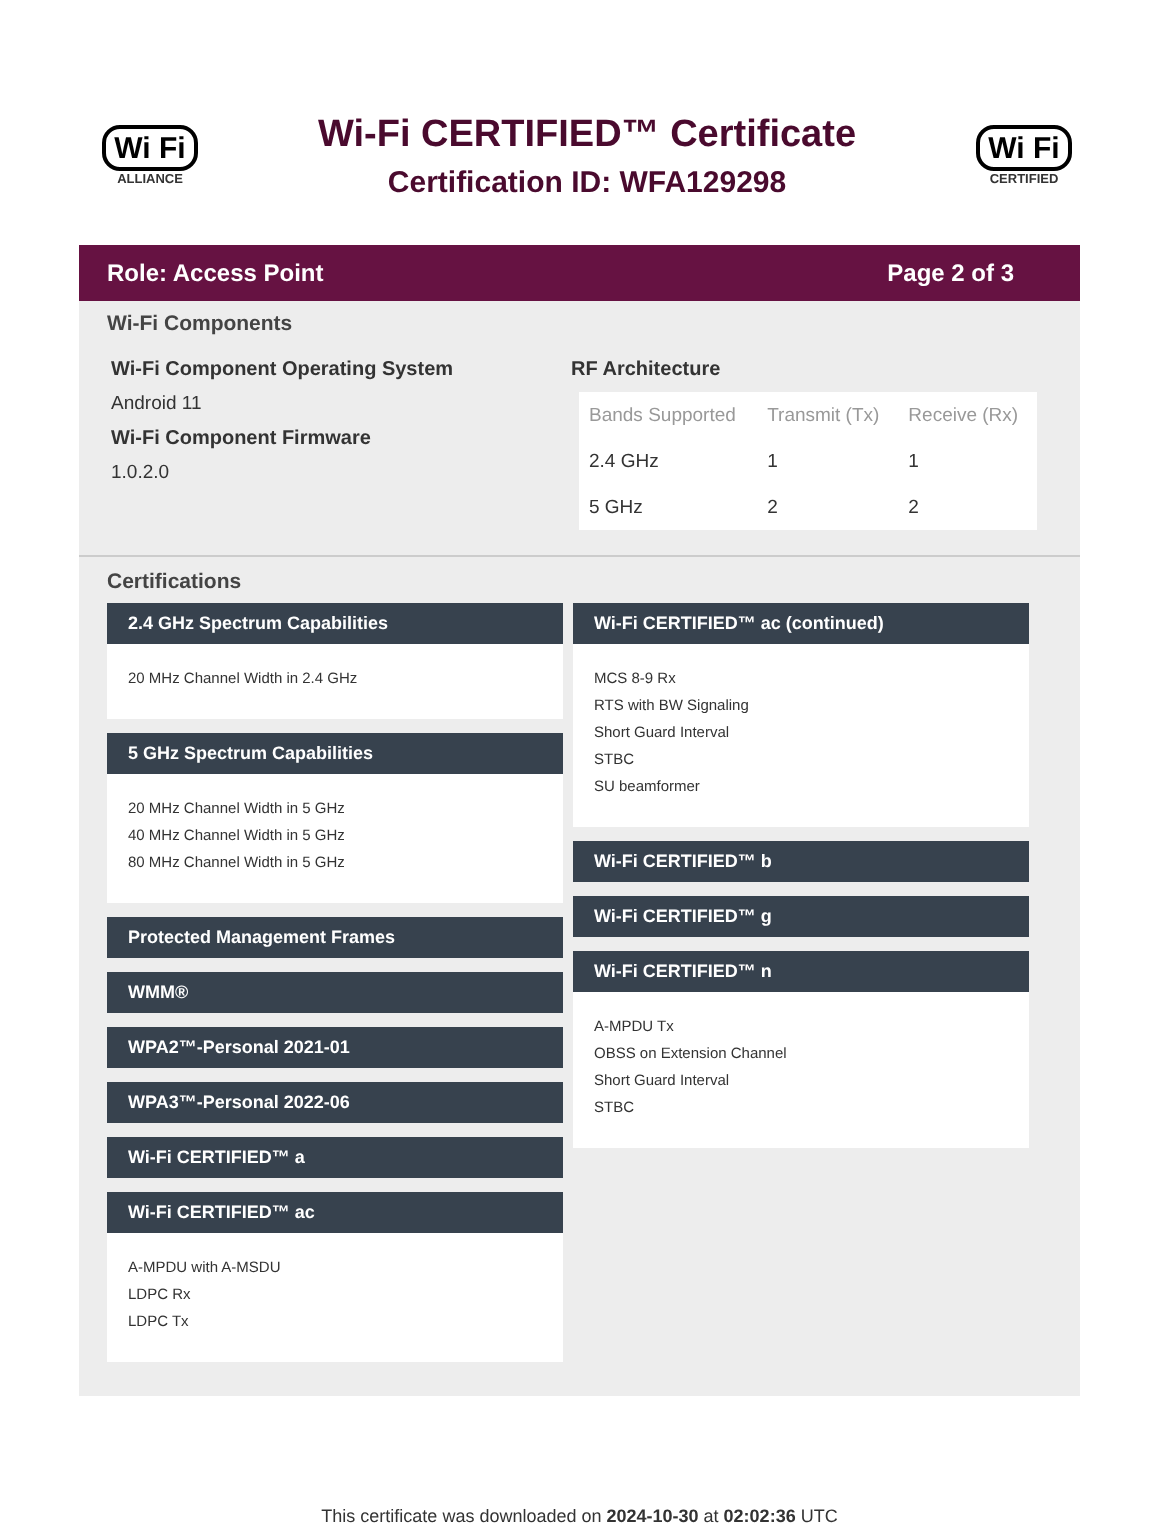Wi Fi
ALLIANCE
Wi-Fi CERTIFIED™ Certificate
Certification ID: WFA129298
Wi Fi
CERTIFIED
Role: Access Point Page 2 of 3
Wi-Fi Components
Wi-Fi Component Operating System
Android 11
Wi-Fi Component Firmware
1.0.2.0
RF Architecture
| Bands Supported | Transmit (Tx) | Receive (Rx) |
| --- | --- | --- |
| 2.4 GHz | 1 | 1 |
| 5 GHz | 2 | 2 |
Certifications
2.4 GHz Spectrum Capabilities
20 MHz Channel Width in 2.4 GHz
5 GHz Spectrum Capabilities
20 MHz Channel Width in 5 GHz
40 MHz Channel Width in 5 GHz
80 MHz Channel Width in 5 GHz
Protected Management Frames
WMM®
WPA2™-Personal 2021-01
WPA3™-Personal 2022-06
Wi-Fi CERTIFIED™ a
Wi-Fi CERTIFIED™ ac
A-MPDU with A-MSDU
LDPC Rx
LDPC Tx
Wi-Fi CERTIFIED™ ac (continued)
MCS 8-9 Rx
RTS with BW Signaling
Short Guard Interval
STBC
SU beamformer
Wi-Fi CERTIFIED™ b
Wi-Fi CERTIFIED™ g
Wi-Fi CERTIFIED™ n
A-MPDU Tx
OBSS on Extension Channel
Short Guard Interval
STBC
This certificate was downloaded on 2024-10-30 at 02:02:36 UTC